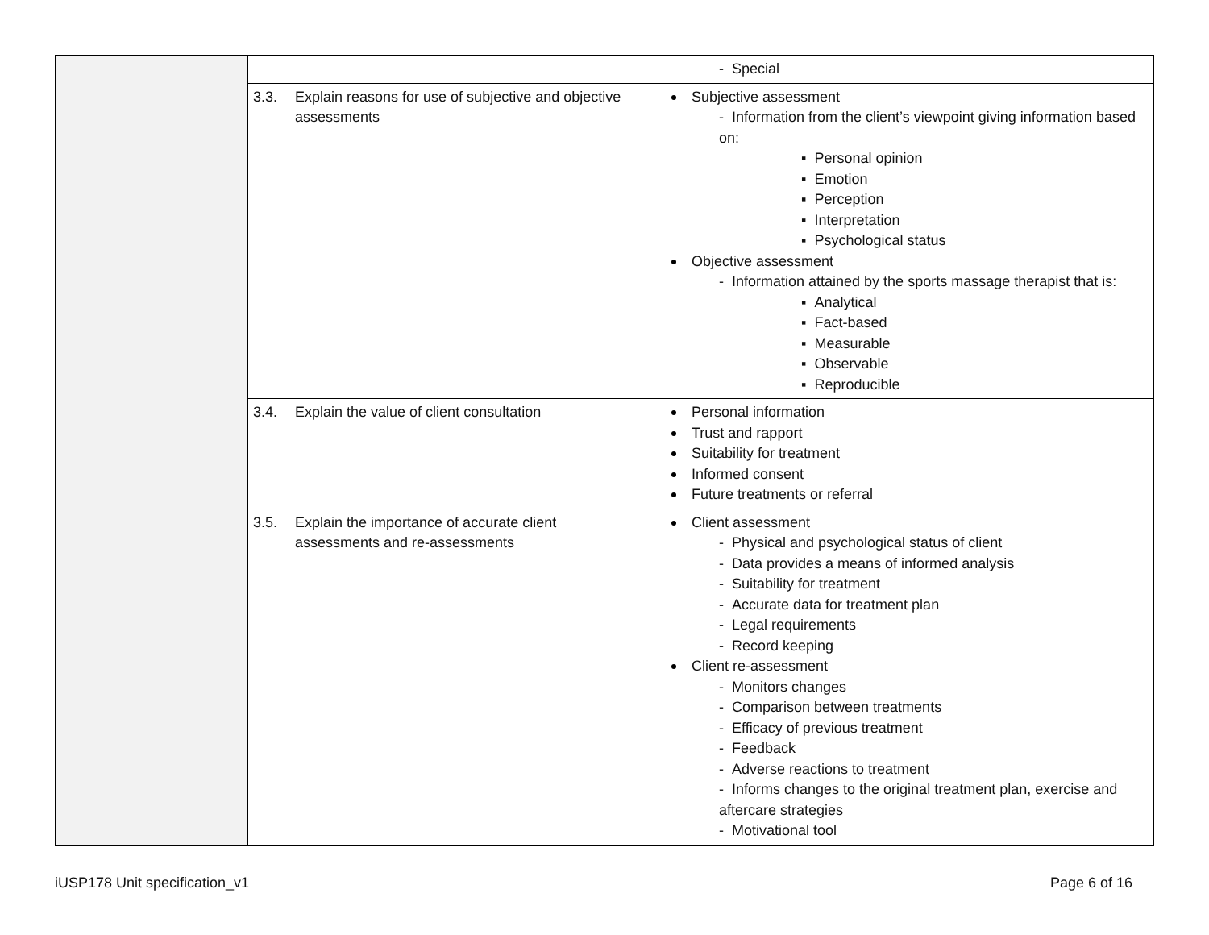| | | - Special |
| | 3.3. Explain reasons for use of subjective and objective assessments | Subjective assessment - Information from the client’s viewpoint giving information based on: ▪ Personal opinion ▪ Emotion ▪ Perception ▪ Interpretation ▪ Psychological status Objective assessment - Information attained by the sports massage therapist that is: ▪ Analytical ▪ Fact-based ▪ Measurable ▪ Observable ▪ Reproducible |
| | 3.4. Explain the value of client consultation | Personal information Trust and rapport Suitability for treatment Informed consent Future treatments or referral |
| | 3.5. Explain the importance of accurate client assessments and re-assessments | Client assessment - Physical and psychological status of client - Data provides a means of informed analysis - Suitability for treatment - Accurate data for treatment plan - Legal requirements - Record keeping Client re-assessment - Monitors changes - Comparison between treatments - Efficacy of previous treatment - Feedback - Adverse reactions to treatment - Informs changes to the original treatment plan, exercise and aftercare strategies - Motivational tool |
iUSP178 Unit specification_v1 Page 6 of 16